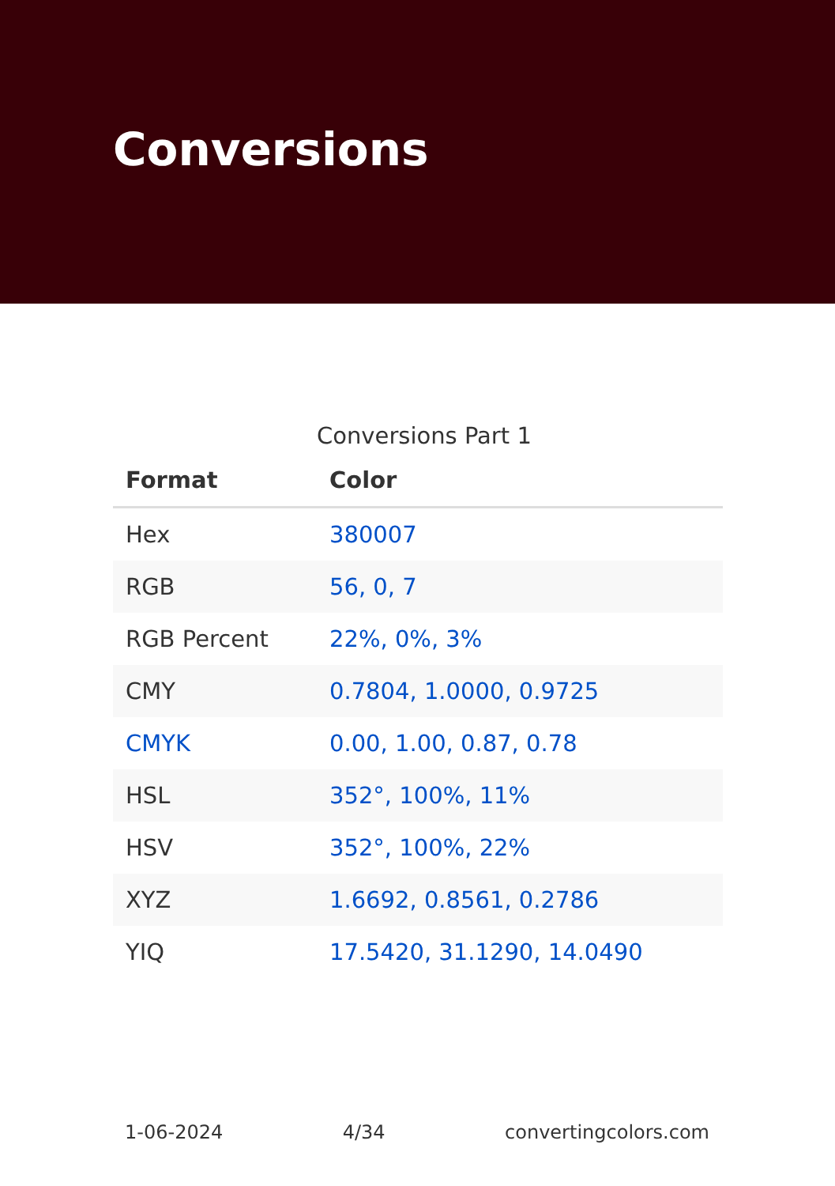Conversions
Conversions Part 1
| Format | Color |
| --- | --- |
| Hex | 380007 |
| RGB | 56, 0, 7 |
| RGB Percent | 22%, 0%, 3% |
| CMY | 0.7804, 1.0000, 0.9725 |
| CMYK | 0.00, 1.00, 0.87, 0.78 |
| HSL | 352°, 100%, 11% |
| HSV | 352°, 100%, 22% |
| XYZ | 1.6692, 0.8561, 0.2786 |
| YIQ | 17.5420, 31.1290, 14.0490 |
1-06-2024 4/34 convertingcolors.com